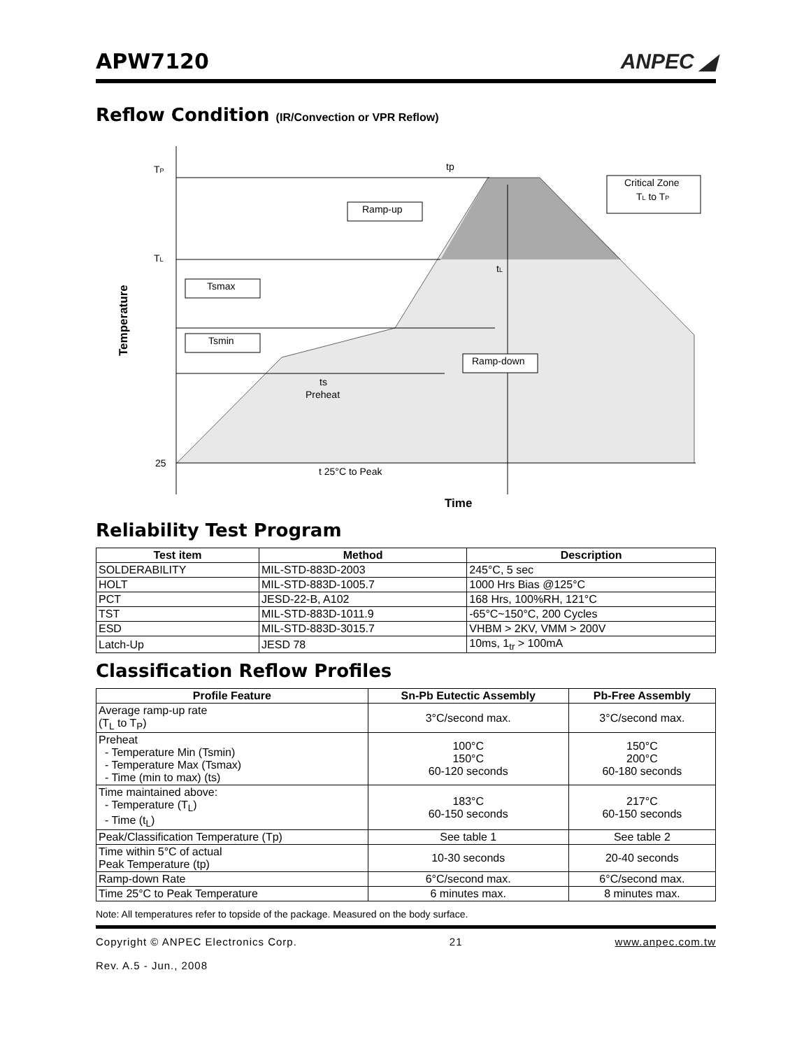APW7120
ANPEC ◢
Reflow Condition (IR/Convection or VPR Reflow)
TP
TL
25
tp
Critical Zone
TL to TP
Ramp-up
Tsmax
Tsmin
Ramp-down
tL
ts
Preheat
t 25°C to Peak
Time
Temperature
Reliability Test Program
| Test item | Method | Description |
| --- | --- | --- |
| SOLDERABILITY | MIL-STD-883D-2003 | 245°C, 5 sec |
| HOLT | MIL-STD-883D-1005.7 | 1000 Hrs Bias @125°C |
| PCT | JESD-22-B, A102 | 168 Hrs, 100%RH, 121°C |
| TST | MIL-STD-883D-1011.9 | -65°C~150°C, 200 Cycles |
| ESD | MIL-STD-883D-3015.7 | VHBM > 2KV, VMM > 200V |
| Latch-Up | JESD 78 | 10ms, 1<sub>tr</sub> > 100mA |
Classification Reflow Profiles
| Profile Feature | Sn-Pb Eutectic Assembly | Pb-Free Assembly |
| --- | --- | --- |
| Average ramp-up rate (T<sub>L</sub> to T<sub>P</sub>) | 3°C/second max. | 3°C/second max. |
| Preheat - Temperature Min (Tsmin) - Temperature Max (Tsmax) - Time (min to max) (ts) | 100°C 150°C 60-120 seconds | 150°C 200°C 60-180 seconds |
| Time maintained above: - Temperature (T<sub>L</sub>) - Time (t<sub>L</sub>) | 183°C 60-150 seconds | 217°C 60-150 seconds |
| Peak/Classification Temperature (Tp) | See table 1 | See table 2 |
| Time within 5°C of actual Peak Temperature (tp) | 10-30 seconds | 20-40 seconds |
| Ramp-down Rate | 6°C/second max. | 6°C/second max. |
| Time 25°C to Peak Temperature | 6 minutes max. | 8 minutes max. |
Note: All temperatures refer to topside of the package. Measured on the body surface.
Copyright © ANPEC Electronics Corp.
Rev. A.5 - Jun., 2008 21 www.anpec.com.tw